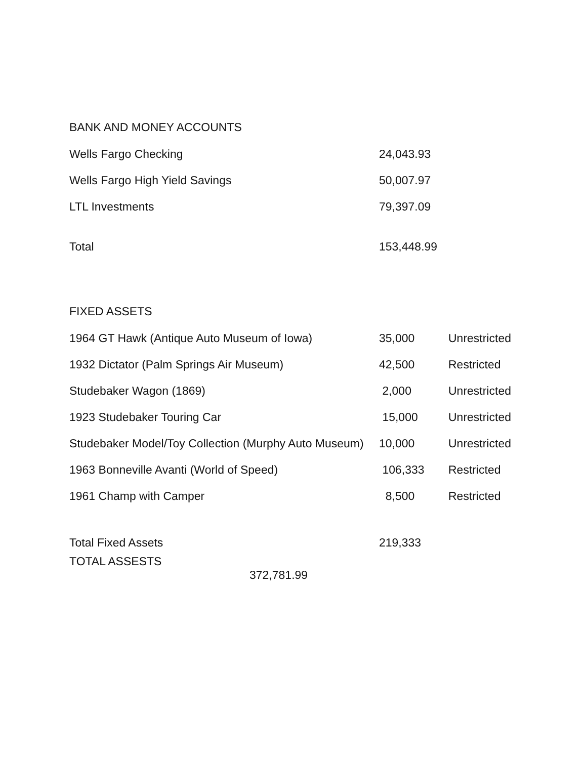BANK AND MONEY ACCOUNTS
| Wells Fargo Checking | 24,043.93 |
| Wells Fargo High Yield Savings | 50,007.97 |
| LTL Investments | 79,397.09 |
| Total | 153,448.99 |
FIXED ASSETS
| 1964 GT Hawk (Antique Auto Museum of Iowa) | 35,000 | Unrestricted |
| 1932 Dictator (Palm Springs Air Museum) | 42,500 | Restricted |
| Studebaker Wagon (1869) | 2,000 | Unrestricted |
| 1923 Studebaker Touring Car | 15,000 | Unrestricted |
| Studebaker Model/Toy Collection (Murphy Auto Museum) | 10,000 | Unrestricted |
| 1963 Bonneville Avanti (World of Speed) | 106,333 | Restricted |
| 1961 Champ with Camper | 8,500 | Restricted |
| Total Fixed Assets | 219,333 | |
| TOTAL ASSESTS 372,781.99 | | |